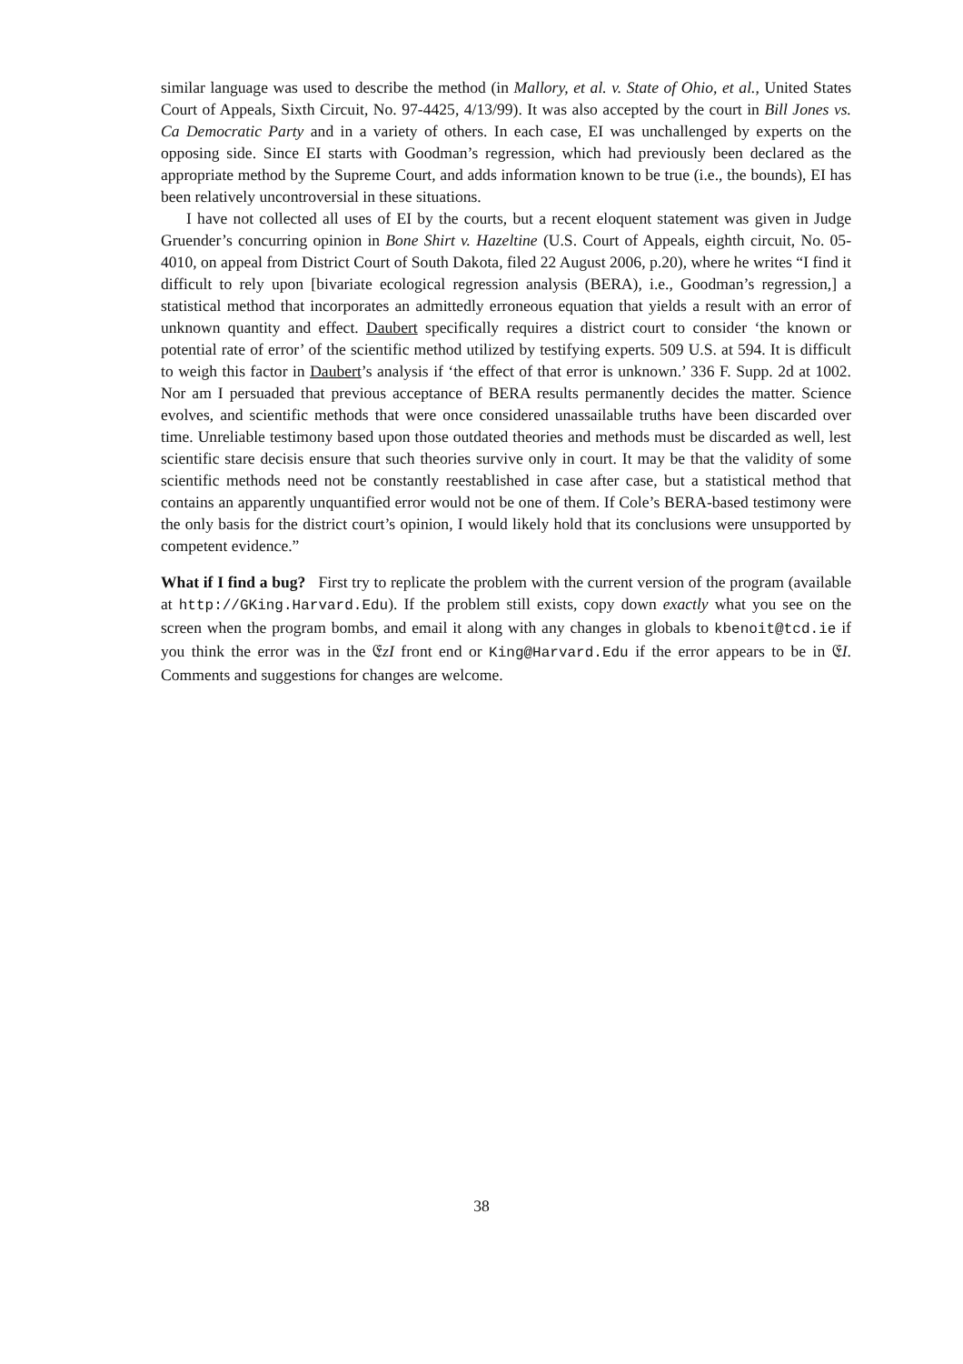similar language was used to describe the method (in Mallory, et al. v. State of Ohio, et al., United States Court of Appeals, Sixth Circuit, No. 97-4425, 4/13/99). It was also accepted by the court in Bill Jones vs. Ca Democratic Party and in a variety of others. In each case, EI was unchallenged by experts on the opposing side. Since EI starts with Goodman’s regression, which had previously been declared as the appropriate method by the Supreme Court, and adds information known to be true (i.e., the bounds), EI has been relatively uncontroversial in these situations.
I have not collected all uses of EI by the courts, but a recent eloquent statement was given in Judge Gruender’s concurring opinion in Bone Shirt v. Hazeltine (U.S. Court of Appeals, eighth circuit, No. 05-4010, on appeal from District Court of South Dakota, filed 22 August 2006, p.20), where he writes “I find it difficult to rely upon [bivariate ecological regression analysis (BERA), i.e., Goodman’s regression,] a statistical method that incorporates an admittedly erroneous equation that yields a result with an error of unknown quantity and effect. Daubert specifically requires a district court to consider ‘the known or potential rate of error’ of the scientific method utilized by testifying experts. 509 U.S. at 594. It is difficult to weigh this factor in Daubert’s analysis if ‘the effect of that error is unknown.’ 336 F. Supp. 2d at 1002. Nor am I persuaded that previous acceptance of BERA results permanently decides the matter. Science evolves, and scientific methods that were once considered unassailable truths have been discarded over time. Unreliable testimony based upon those outdated theories and methods must be discarded as well, lest scientific stare decisis ensure that such theories survive only in court. It may be that the validity of some scientific methods need not be constantly reestablished in case after case, but a statistical method that contains an apparently unquantified error would not be one of them. If Cole’s BERA-based testimony were the only basis for the district court’s opinion, I would likely hold that its conclusions were unsupported by competent evidence.”
What if I find a bug? First try to replicate the problem with the current version of the program (available at http://GKing.Harvard.Edu). If the problem still exists, copy down exactly what you see on the screen when the program bombs, and email it along with any changes in globals to kbenoit@tcd.ie if you think the error was in the 𝔈zI front end or King@Harvard.Edu if the error appears to be in 𝔈I. Comments and suggestions for changes are welcome.
38